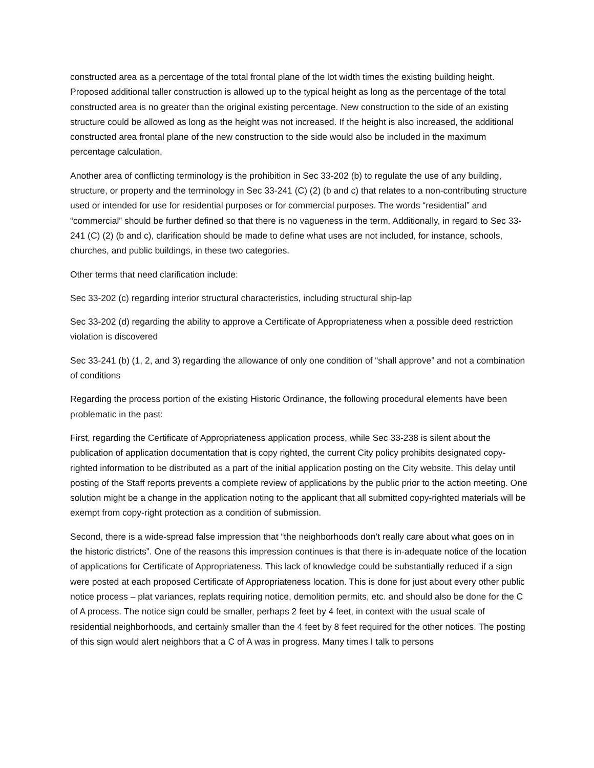constructed area as a percentage of the total frontal plane of the lot width times the existing building height. Proposed additional taller construction is allowed up to the typical height as long as the percentage of the total constructed area is no greater than the original existing percentage. New construction to the side of an existing structure could be allowed as long as the height was not increased. If the height is also increased, the additional constructed area frontal plane of the new construction to the side would also be included in the maximum percentage calculation.
Another area of conflicting terminology is the prohibition in Sec 33-202 (b) to regulate the use of any building, structure, or property and the terminology in Sec 33-241 (C) (2) (b and c) that relates to a non-contributing structure used or intended for use for residential purposes or for commercial purposes. The words “residential” and “commercial” should be further defined so that there is no vagueness in the term. Additionally, in regard to Sec 33-241 (C) (2) (b and c), clarification should be made to define what uses are not included, for instance, schools, churches, and public buildings, in these two categories.
Other terms that need clarification include:
Sec 33-202 (c) regarding interior structural characteristics, including structural ship-lap
Sec 33-202 (d) regarding the ability to approve a Certificate of Appropriateness when a possible deed restriction violation is discovered
Sec 33-241 (b) (1, 2, and 3) regarding the allowance of only one condition of “shall approve” and not a combination of conditions
Regarding the process portion of the existing Historic Ordinance, the following procedural elements have been problematic in the past:
First, regarding the Certificate of Appropriateness application process, while Sec 33-238 is silent about the publication of application documentation that is copy righted, the current City policy prohibits designated copy-righted information to be distributed as a part of the initial application posting on the City website. This delay until posting of the Staff reports prevents a complete review of applications by the public prior to the action meeting. One solution might be a change in the application noting to the applicant that all submitted copy-righted materials will be exempt from copy-right protection as a condition of submission.
Second, there is a wide-spread false impression that “the neighborhoods don’t really care about what goes on in the historic districts”. One of the reasons this impression continues is that there is in-adequate notice of the location of applications for Certificate of Appropriateness. This lack of knowledge could be substantially reduced if a sign were posted at each proposed Certificate of Appropriateness location. This is done for just about every other public notice process – plat variances, replats requiring notice, demolition permits, etc. and should also be done for the C of A process. The notice sign could be smaller, perhaps 2 feet by 4 feet, in context with the usual scale of residential neighborhoods, and certainly smaller than the 4 feet by 8 feet required for the other notices. The posting of this sign would alert neighbors that a C of A was in progress. Many times I talk to persons